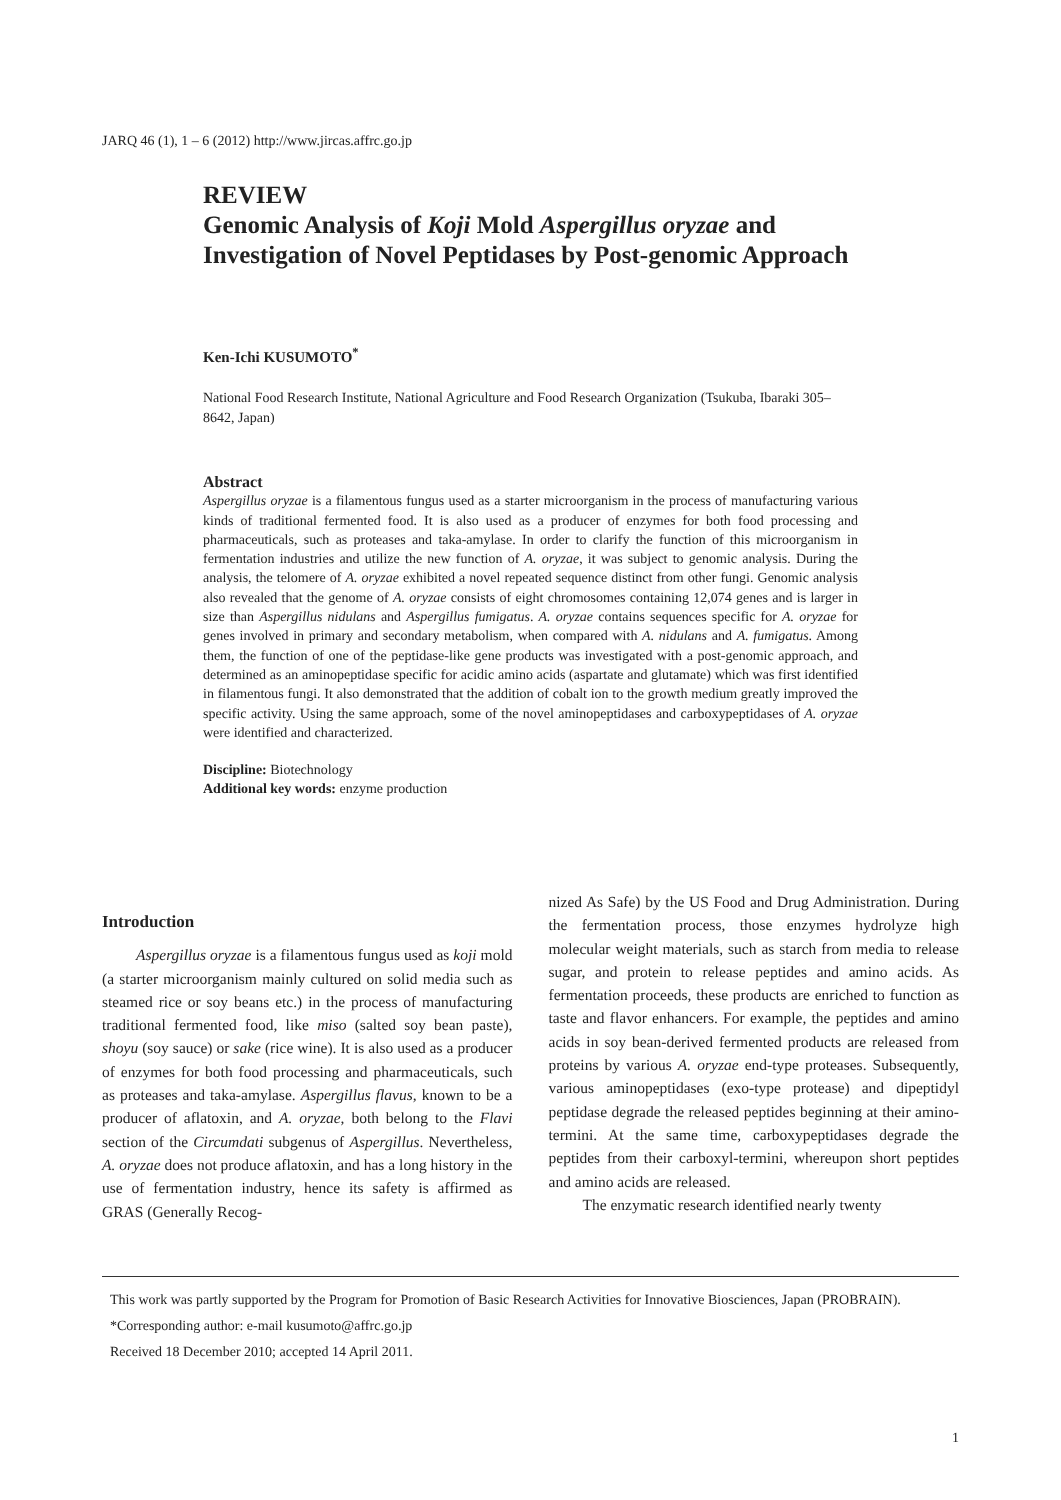JARQ 46 (1), 1 – 6 (2012) http://www.jircas.affrc.go.jp
REVIEW
Genomic Analysis of Koji Mold Aspergillus oryzae and Investigation of Novel Peptidases by Post-genomic Approach
Ken-Ichi KUSUMOTO<sup>*</sup>
National Food Research Institute, National Agriculture and Food Research Organization (Tsukuba, Ibaraki 305–8642, Japan)
Abstract
Aspergillus oryzae is a filamentous fungus used as a starter microorganism in the process of manufacturing various kinds of traditional fermented food. It is also used as a producer of enzymes for both food processing and pharmaceuticals, such as proteases and taka-amylase. In order to clarify the function of this microorganism in fermentation industries and utilize the new function of A. oryzae, it was subject to genomic analysis. During the analysis, the telomere of A. oryzae exhibited a novel repeated sequence distinct from other fungi. Genomic analysis also revealed that the genome of A. oryzae consists of eight chromosomes containing 12,074 genes and is larger in size than Aspergillus nidulans and Aspergillus fumigatus. A. oryzae contains sequences specific for A. oryzae for genes involved in primary and secondary metabolism, when compared with A. nidulans and A. fumigatus. Among them, the function of one of the peptidase-like gene products was investigated with a post-genomic approach, and determined as an aminopeptidase specific for acidic amino acids (aspartate and glutamate) which was first identified in filamentous fungi. It also demonstrated that the addition of cobalt ion to the growth medium greatly improved the specific activity. Using the same approach, some of the novel aminopeptidases and carboxypeptidases of A. oryzae were identified and characterized.
Discipline: Biotechnology
Additional key words: enzyme production
Introduction
Aspergillus oryzae is a filamentous fungus used as koji mold (a starter microorganism mainly cultured on solid media such as steamed rice or soy beans etc.) in the process of manufacturing traditional fermented food, like miso (salted soy bean paste), shoyu (soy sauce) or sake (rice wine). It is also used as a producer of enzymes for both food processing and pharmaceuticals, such as proteases and taka-amylase. Aspergillus flavus, known to be a producer of aflatoxin, and A. oryzae, both belong to the Flavi section of the Circumdati subgenus of Aspergillus. Nevertheless, A. oryzae does not produce aflatoxin, and has a long history in the use of fermentation industry, hence its safety is affirmed as GRAS (Generally Recog-
nized As Safe) by the US Food and Drug Administration. During the fermentation process, those enzymes hydrolyze high molecular weight materials, such as starch from media to release sugar, and protein to release peptides and amino acids. As fermentation proceeds, these products are enriched to function as taste and flavor enhancers. For example, the peptides and amino acids in soy bean-derived fermented products are released from proteins by various A. oryzae end-type proteases. Subsequently, various aminopeptidases (exo-type protease) and dipeptidyl peptidase degrade the released peptides beginning at their amino-termini. At the same time, carboxypeptidases degrade the peptides from their carboxyl-termini, whereupon short peptides and amino acids are released.
The enzymatic research identified nearly twenty
This work was partly supported by the Program for Promotion of Basic Research Activities for Innovative Biosciences, Japan (PROBRAIN).
*Corresponding author: e-mail kusumoto@affrc.go.jp
Received 18 December 2010; accepted 14 April 2011.
1